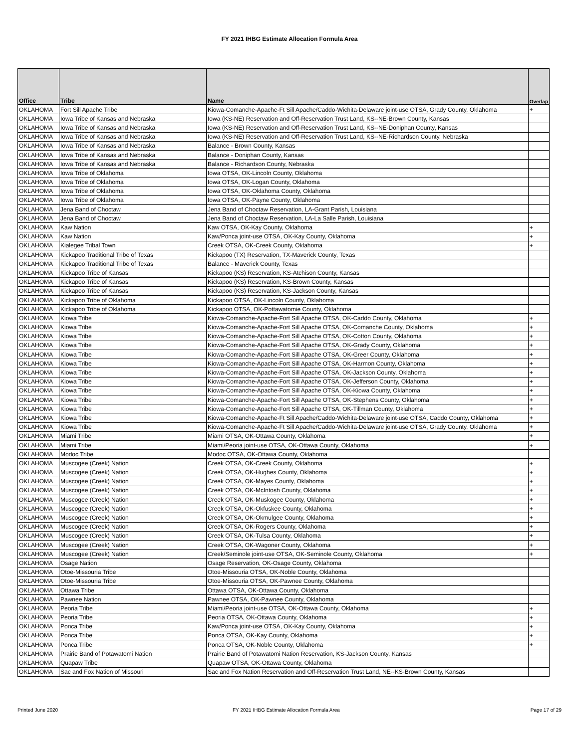FY 2021 IHBG Estimate Allocation Formula Area
| Office | Tribe | Name | Overlap |
| --- | --- | --- | --- |
| OKLAHOMA | Fort Sill Apache Tribe | Kiowa-Comanche-Apache-Ft Sill Apache/Caddo-Wichita-Delaware joint-use OTSA, Grady County, Oklahoma | + |
| OKLAHOMA | Iowa Tribe of Kansas and Nebraska | Iowa (KS-NE) Reservation and Off-Reservation Trust Land, KS--NE-Brown County, Kansas | |
| OKLAHOMA | Iowa Tribe of Kansas and Nebraska | Iowa (KS-NE) Reservation and Off-Reservation Trust Land, KS--NE-Doniphan County, Kansas | |
| OKLAHOMA | Iowa Tribe of Kansas and Nebraska | Iowa (KS-NE) Reservation and Off-Reservation Trust Land, KS--NE-Richardson County, Nebraska | |
| OKLAHOMA | Iowa Tribe of Kansas and Nebraska | Balance - Brown County, Kansas | |
| OKLAHOMA | Iowa Tribe of Kansas and Nebraska | Balance - Doniphan County, Kansas | |
| OKLAHOMA | Iowa Tribe of Kansas and Nebraska | Balance - Richardson County, Nebraska | |
| OKLAHOMA | Iowa Tribe of Oklahoma | Iowa OTSA, OK-Lincoln County, Oklahoma | |
| OKLAHOMA | Iowa Tribe of Oklahoma | Iowa OTSA, OK-Logan County, Oklahoma | |
| OKLAHOMA | Iowa Tribe of Oklahoma | Iowa OTSA, OK-Oklahoma County, Oklahoma | |
| OKLAHOMA | Iowa Tribe of Oklahoma | Iowa OTSA, OK-Payne County, Oklahoma | |
| OKLAHOMA | Jena Band of Choctaw | Jena Band of Choctaw Reservation, LA-Grant Parish, Louisiana | |
| OKLAHOMA | Jena Band of Choctaw | Jena Band of Choctaw Reservation, LA-La Salle Parish, Louisiana | |
| OKLAHOMA | Kaw Nation | Kaw OTSA, OK-Kay County, Oklahoma | + |
| OKLAHOMA | Kaw Nation | Kaw/Ponca joint-use OTSA, OK-Kay County, Oklahoma | + |
| OKLAHOMA | Kialegee Tribal Town | Creek OTSA, OK-Creek County, Oklahoma | + |
| OKLAHOMA | Kickapoo Traditional Tribe of Texas | Kickapoo (TX) Reservation, TX-Maverick County, Texas | |
| OKLAHOMA | Kickapoo Traditional Tribe of Texas | Balance - Maverick County, Texas | |
| OKLAHOMA | Kickapoo Tribe of Kansas | Kickapoo (KS) Reservation, KS-Atchison County, Kansas | |
| OKLAHOMA | Kickapoo Tribe of Kansas | Kickapoo (KS) Reservation, KS-Brown County, Kansas | |
| OKLAHOMA | Kickapoo Tribe of Kansas | Kickapoo (KS) Reservation, KS-Jackson County, Kansas | |
| OKLAHOMA | Kickapoo Tribe of Oklahoma | Kickapoo OTSA, OK-Lincoln County, Oklahoma | |
| OKLAHOMA | Kickapoo Tribe of Oklahoma | Kickapoo OTSA, OK-Pottawatomie County, Oklahoma | |
| OKLAHOMA | Kiowa Tribe | Kiowa-Comanche-Apache-Fort Sill Apache OTSA, OK-Caddo County, Oklahoma | + |
| OKLAHOMA | Kiowa Tribe | Kiowa-Comanche-Apache-Fort Sill Apache OTSA, OK-Comanche County, Oklahoma | + |
| OKLAHOMA | Kiowa Tribe | Kiowa-Comanche-Apache-Fort Sill Apache OTSA, OK-Cotton County, Oklahoma | + |
| OKLAHOMA | Kiowa Tribe | Kiowa-Comanche-Apache-Fort Sill Apache OTSA, OK-Grady County, Oklahoma | + |
| OKLAHOMA | Kiowa Tribe | Kiowa-Comanche-Apache-Fort Sill Apache OTSA, OK-Greer County, Oklahoma | + |
| OKLAHOMA | Kiowa Tribe | Kiowa-Comanche-Apache-Fort Sill Apache OTSA, OK-Harmon County, Oklahoma | + |
| OKLAHOMA | Kiowa Tribe | Kiowa-Comanche-Apache-Fort Sill Apache OTSA, OK-Jackson County, Oklahoma | + |
| OKLAHOMA | Kiowa Tribe | Kiowa-Comanche-Apache-Fort Sill Apache OTSA, OK-Jefferson County, Oklahoma | + |
| OKLAHOMA | Kiowa Tribe | Kiowa-Comanche-Apache-Fort Sill Apache OTSA, OK-Kiowa County, Oklahoma | + |
| OKLAHOMA | Kiowa Tribe | Kiowa-Comanche-Apache-Fort Sill Apache OTSA, OK-Stephens County, Oklahoma | + |
| OKLAHOMA | Kiowa Tribe | Kiowa-Comanche-Apache-Fort Sill Apache OTSA, OK-Tillman County, Oklahoma | + |
| OKLAHOMA | Kiowa Tribe | Kiowa-Comanche-Apache-Ft Sill Apache/Caddo-Wichita-Delaware joint-use OTSA, Caddo County, Oklahoma | + |
| OKLAHOMA | Kiowa Tribe | Kiowa-Comanche-Apache-Ft Sill Apache/Caddo-Wichita-Delaware joint-use OTSA, Grady County, Oklahoma | + |
| OKLAHOMA | Miami Tribe | Miami OTSA, OK-Ottawa County, Oklahoma | + |
| OKLAHOMA | Miami Tribe | Miami/Peoria joint-use OTSA, OK-Ottawa County, Oklahoma | + |
| OKLAHOMA | Modoc Tribe | Modoc OTSA, OK-Ottawa County, Oklahoma | |
| OKLAHOMA | Muscogee (Creek) Nation | Creek OTSA, OK-Creek County, Oklahoma | + |
| OKLAHOMA | Muscogee (Creek) Nation | Creek OTSA, OK-Hughes County, Oklahoma | + |
| OKLAHOMA | Muscogee (Creek) Nation | Creek OTSA, OK-Mayes County, Oklahoma | + |
| OKLAHOMA | Muscogee (Creek) Nation | Creek OTSA, OK-McIntosh County, Oklahoma | + |
| OKLAHOMA | Muscogee (Creek) Nation | Creek OTSA, OK-Muskogee County, Oklahoma | + |
| OKLAHOMA | Muscogee (Creek) Nation | Creek OTSA, OK-Okfuskee County, Oklahoma | + |
| OKLAHOMA | Muscogee (Creek) Nation | Creek OTSA, OK-Okmulgee County, Oklahoma | + |
| OKLAHOMA | Muscogee (Creek) Nation | Creek OTSA, OK-Rogers County, Oklahoma | + |
| OKLAHOMA | Muscogee (Creek) Nation | Creek OTSA, OK-Tulsa County, Oklahoma | + |
| OKLAHOMA | Muscogee (Creek) Nation | Creek OTSA, OK-Wagoner County, Oklahoma | + |
| OKLAHOMA | Muscogee (Creek) Nation | Creek/Seminole joint-use OTSA, OK-Seminole County, Oklahoma | + |
| OKLAHOMA | Osage Nation | Osage Reservation, OK-Osage County, Oklahoma | |
| OKLAHOMA | Otoe-Missouria Tribe | Otoe-Missouria OTSA, OK-Noble County, Oklahoma | |
| OKLAHOMA | Otoe-Missouria Tribe | Otoe-Missouria OTSA, OK-Pawnee County, Oklahoma | |
| OKLAHOMA | Ottawa Tribe | Ottawa OTSA, OK-Ottawa County, Oklahoma | |
| OKLAHOMA | Pawnee Nation | Pawnee OTSA, OK-Pawnee County, Oklahoma | |
| OKLAHOMA | Peoria Tribe | Miami/Peoria joint-use OTSA, OK-Ottawa County, Oklahoma | + |
| OKLAHOMA | Peoria Tribe | Peoria OTSA, OK-Ottawa County, Oklahoma | + |
| OKLAHOMA | Ponca Tribe | Kaw/Ponca joint-use OTSA, OK-Kay County, Oklahoma | + |
| OKLAHOMA | Ponca Tribe | Ponca OTSA, OK-Kay County, Oklahoma | + |
| OKLAHOMA | Ponca Tribe | Ponca OTSA, OK-Noble County, Oklahoma | + |
| OKLAHOMA | Prairie Band of Potawatomi Nation | Prairie Band of Potawatomi Nation Reservation, KS-Jackson County, Kansas | |
| OKLAHOMA | Quapaw Tribe | Quapaw OTSA, OK-Ottawa County, Oklahoma | |
| OKLAHOMA | Sac and Fox Nation of Missouri | Sac and Fox Nation Reservation and Off-Reservation Trust Land, NE--KS-Brown County, Kansas | |
Printed June 2020
FY 2021 IHBG Estimate Allocation Formula Area
Page 17 of 29